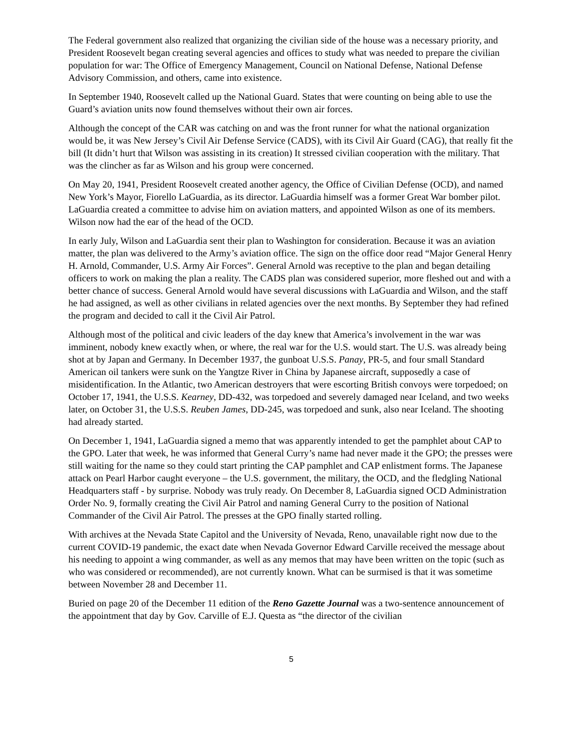The Federal government also realized that organizing the civilian side of the house was a necessary priority, and President Roosevelt began creating several agencies and offices to study what was needed to prepare the civilian population for war: The Office of Emergency Management, Council on National Defense, National Defense Advisory Commission, and others, came into existence.
In September 1940, Roosevelt called up the National Guard. States that were counting on being able to use the Guard’s aviation units now found themselves without their own air forces.
Although the concept of the CAR was catching on and was the front runner for what the national organization would be, it was New Jersey’s Civil Air Defense Service (CADS), with its Civil Air Guard (CAG), that really fit the bill (It didn’t hurt that Wilson was assisting in its creation) It stressed civilian cooperation with the military. That was the clincher as far as Wilson and his group were concerned.
On May 20, 1941, President Roosevelt created another agency, the Office of Civilian Defense (OCD), and named New York’s Mayor, Fiorello LaGuardia, as its director. LaGuardia himself was a former Great War bomber pilot. LaGuardia created a committee to advise him on aviation matters, and appointed Wilson as one of its members. Wilson now had the ear of the head of the OCD.
In early July, Wilson and LaGuardia sent their plan to Washington for consideration. Because it was an aviation matter, the plan was delivered to the Army’s aviation office. The sign on the office door read “Major General Henry H. Arnold, Commander, U.S. Army Air Forces”. General Arnold was receptive to the plan and began detailing officers to work on making the plan a reality. The CADS plan was considered superior, more fleshed out and with a better chance of success. General Arnold would have several discussions with LaGuardia and Wilson, and the staff he had assigned, as well as other civilians in related agencies over the next months. By September they had refined the program and decided to call it the Civil Air Patrol.
Although most of the political and civic leaders of the day knew that America’s involvement in the war was imminent, nobody knew exactly when, or where, the real war for the U.S. would start. The U.S. was already being shot at by Japan and Germany. In December 1937, the gunboat U.S.S. Panay, PR-5, and four small Standard American oil tankers were sunk on the Yangtze River in China by Japanese aircraft, supposedly a case of misidentification. In the Atlantic, two American destroyers that were escorting British convoys were torpedoed; on October 17, 1941, the U.S.S. Kearney, DD-432, was torpedoed and severely damaged near Iceland, and two weeks later, on October 31, the U.S.S. Reuben James, DD-245, was torpedoed and sunk, also near Iceland. The shooting had already started.
On December 1, 1941, LaGuardia signed a memo that was apparently intended to get the pamphlet about CAP to the GPO. Later that week, he was informed that General Curry’s name had never made it the GPO; the presses were still waiting for the name so they could start printing the CAP pamphlet and CAP enlistment forms. The Japanese attack on Pearl Harbor caught everyone – the U.S. government, the military, the OCD, and the fledgling National Headquarters staff - by surprise. Nobody was truly ready. On December 8, LaGuardia signed OCD Administration Order No. 9, formally creating the Civil Air Patrol and naming General Curry to the position of National Commander of the Civil Air Patrol. The presses at the GPO finally started rolling.
With archives at the Nevada State Capitol and the University of Nevada, Reno, unavailable right now due to the current COVID-19 pandemic, the exact date when Nevada Governor Edward Carville received the message about his needing to appoint a wing commander, as well as any memos that may have been written on the topic (such as who was considered or recommended), are not currently known. What can be surmised is that it was sometime between November 28 and December 11.
Buried on page 20 of the December 11 edition of the Reno Gazette Journal was a two-sentence announcement of the appointment that day by Gov. Carville of E.J. Questa as “the director of the civilian
5